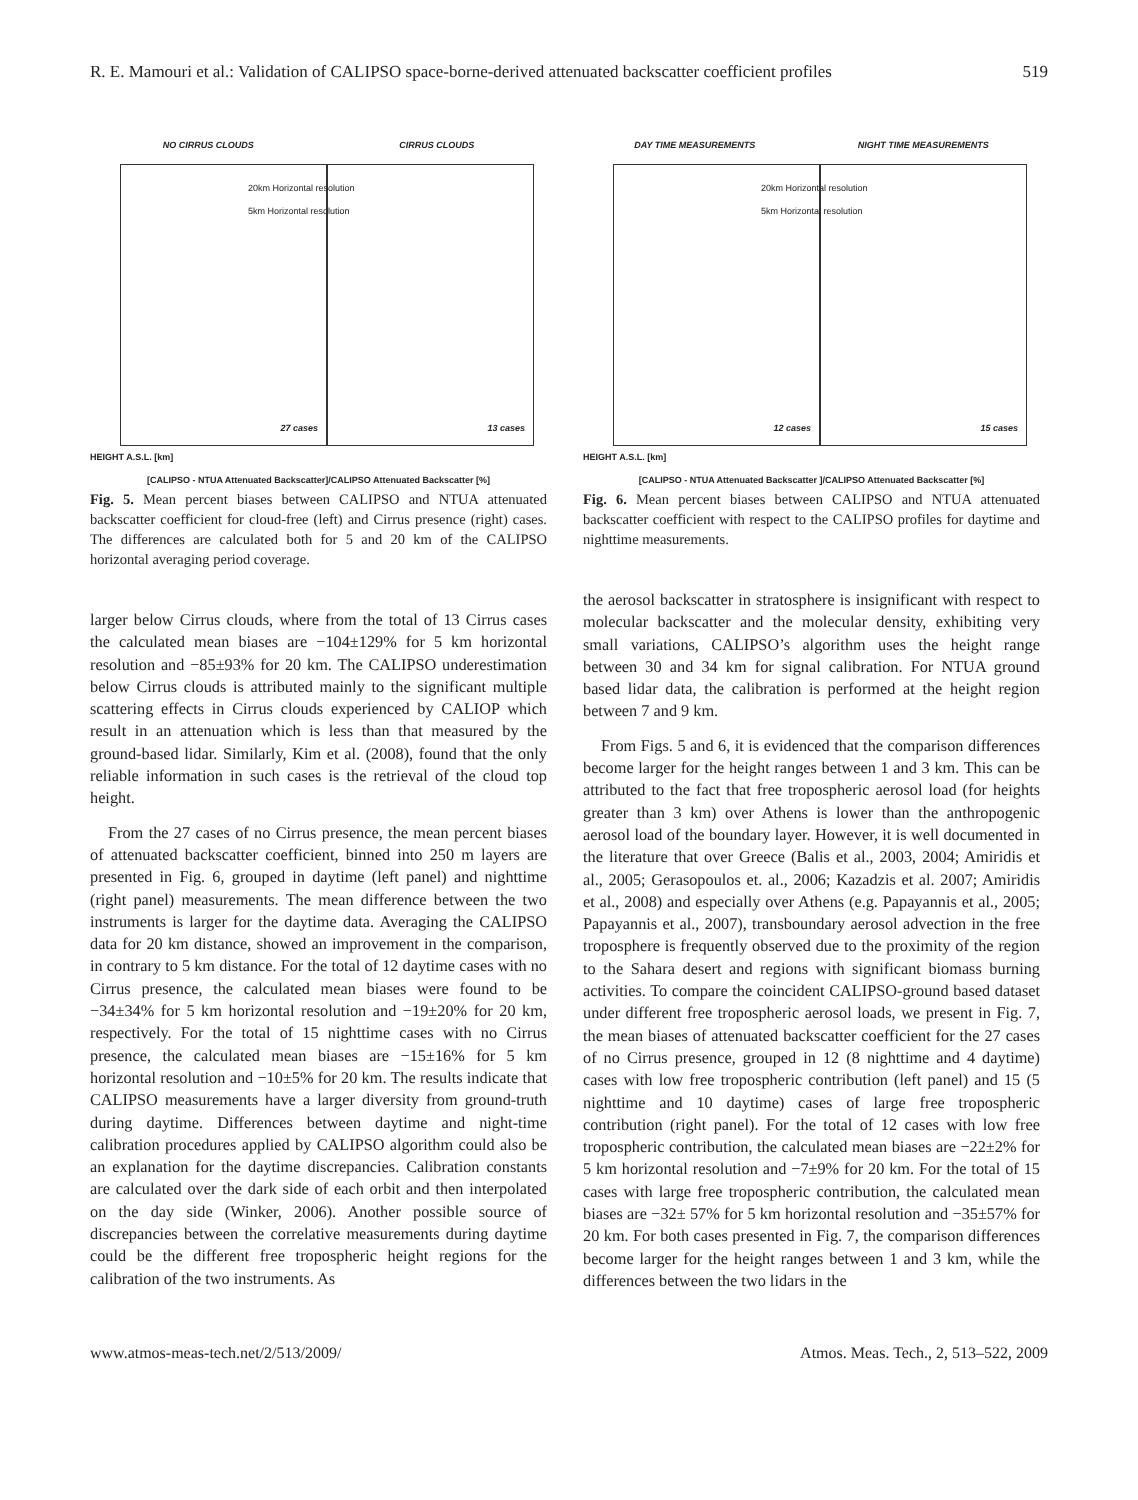R. E. Mamouri et al.: Validation of CALIPSO space-borne-derived attenuated backscatter coefficient profiles 519
NO CIRRUS CLOUDS CIRRUS CLOUDS
27 cases
13 cases 20km Horizontal resolution
5km Horizontal resolution
HEIGHT A.S.L. [km]
[CALIPSO - NTUA Attenuated Backscatter]/CALIPSO Attenuated Backscatter [%]
Fig. 5. Mean percent biases between CALIPSO and NTUA attenuated backscatter coefficient for cloud-free (left) and Cirrus presence (right) cases. The differences are calculated both for 5 and 20 km of the CALIPSO horizontal averaging period coverage.
larger below Cirrus clouds, where from the total of 13 Cirrus cases the calculated mean biases are −104±129% for 5 km horizontal resolution and −85±93% for 20 km. The CALIPSO underestimation below Cirrus clouds is attributed mainly to the significant multiple scattering effects in Cirrus clouds experienced by CALIOP which result in an attenuation which is less than that measured by the ground-based lidar. Similarly, Kim et al. (2008), found that the only reliable information in such cases is the retrieval of the cloud top height.
From the 27 cases of no Cirrus presence, the mean percent biases of attenuated backscatter coefficient, binned into 250 m layers are presented in Fig. 6, grouped in daytime (left panel) and nighttime (right panel) measurements. The mean difference between the two instruments is larger for the daytime data. Averaging the CALIPSO data for 20 km distance, showed an improvement in the comparison, in contrary to 5 km distance. For the total of 12 daytime cases with no Cirrus presence, the calculated mean biases were found to be −34±34% for 5 km horizontal resolution and −19±20% for 20 km, respectively. For the total of 15 nighttime cases with no Cirrus presence, the calculated mean biases are −15±16% for 5 km horizontal resolution and −10±5% for 20 km. The results indicate that CALIPSO measurements have a larger diversity from ground-truth during daytime. Differences between daytime and night-time calibration procedures applied by CALIPSO algorithm could also be an explanation for the daytime discrepancies. Calibration constants are calculated over the dark side of each orbit and then interpolated on the day side (Winker, 2006). Another possible source of discrepancies between the correlative measurements during daytime could be the different free tropospheric height regions for the calibration of the two instruments. As
DAY TIME MEASUREMENTS NIGHT TIME MEASUREMENTS
12 cases
15 cases 20km Horizontal resolution
5km Horizontal resolution
HEIGHT A.S.L. [km]
[CALIPSO - NTUA Attenuated Backscatter ]/CALIPSO Attenuated Backscatter [%]
Fig. 6. Mean percent biases between CALIPSO and NTUA attenuated backscatter coefficient with respect to the CALIPSO profiles for daytime and nighttime measurements.
the aerosol backscatter in stratosphere is insignificant with respect to molecular backscatter and the molecular density, exhibiting very small variations, CALIPSO’s algorithm uses the height range between 30 and 34 km for signal calibration. For NTUA ground based lidar data, the calibration is performed at the height region between 7 and 9 km.
From Figs. 5 and 6, it is evidenced that the comparison differences become larger for the height ranges between 1 and 3 km. This can be attributed to the fact that free tropospheric aerosol load (for heights greater than 3 km) over Athens is lower than the anthropogenic aerosol load of the boundary layer. However, it is well documented in the literature that over Greece (Balis et al., 2003, 2004; Amiridis et al., 2005; Gerasopoulos et. al., 2006; Kazadzis et al. 2007; Amiridis et al., 2008) and especially over Athens (e.g. Papayannis et al., 2005; Papayannis et al., 2007), transboundary aerosol advection in the free troposphere is frequently observed due to the proximity of the region to the Sahara desert and regions with significant biomass burning activities. To compare the coincident CALIPSO-ground based dataset under different free tropospheric aerosol loads, we present in Fig. 7, the mean biases of attenuated backscatter coefficient for the 27 cases of no Cirrus presence, grouped in 12 (8 nighttime and 4 daytime) cases with low free tropospheric contribution (left panel) and 15 (5 nighttime and 10 daytime) cases of large free tropospheric contribution (right panel). For the total of 12 cases with low free tropospheric contribution, the calculated mean biases are −22±2% for 5 km horizontal resolution and −7±9% for 20 km. For the total of 15 cases with large free tropospheric contribution, the calculated mean biases are −32± 57% for 5 km horizontal resolution and −35±57% for 20 km. For both cases presented in Fig. 7, the comparison differences become larger for the height ranges between 1 and 3 km, while the differences between the two lidars in the
www.atmos-meas-tech.net/2/513/2009/ Atmos. Meas. Tech., 2, 513–522, 2009